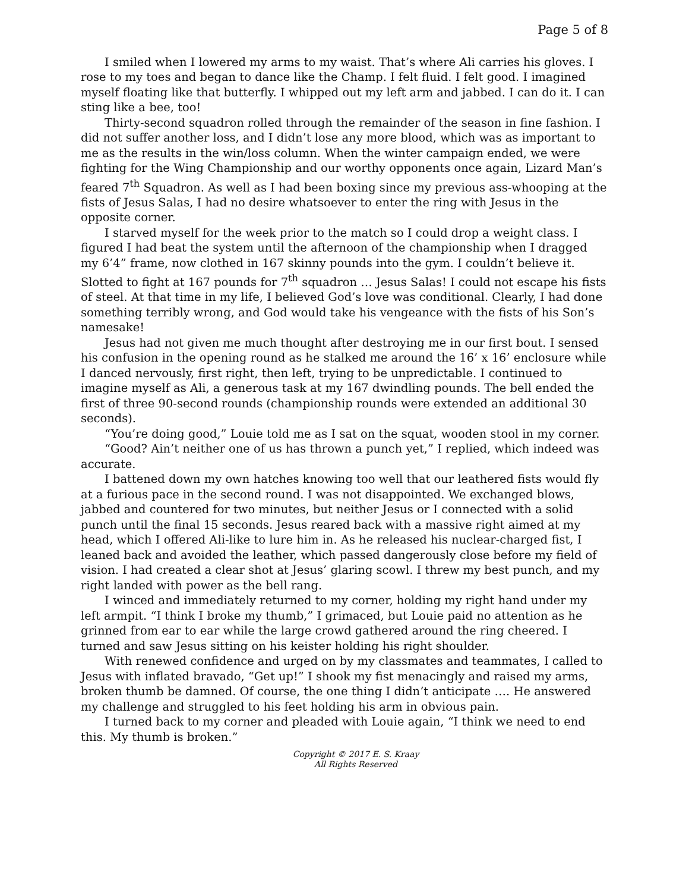Page 5 of 8
I smiled when I lowered my arms to my waist. That’s where Ali carries his gloves. I rose to my toes and began to dance like the Champ. I felt fluid. I felt good. I imagined myself floating like that butterfly. I whipped out my left arm and jabbed. I can do it. I can sting like a bee, too!
Thirty-second squadron rolled through the remainder of the season in fine fashion. I did not suffer another loss, and I didn’t lose any more blood, which was as important to me as the results in the win/loss column. When the winter campaign ended, we were fighting for the Wing Championship and our worthy opponents once again, Lizard Man’s feared 7<sup>th</sup> Squadron. As well as I had been boxing since my previous ass-whooping at the fists of Jesus Salas, I had no desire whatsoever to enter the ring with Jesus in the opposite corner.
I starved myself for the week prior to the match so I could drop a weight class. I figured I had beat the system until the afternoon of the championship when I dragged my 6’4” frame, now clothed in 167 skinny pounds into the gym. I couldn’t believe it. Slotted to fight at 167 pounds for 7<sup>th</sup> squadron … Jesus Salas! I could not escape his fists of steel. At that time in my life, I believed God’s love was conditional. Clearly, I had done something terribly wrong, and God would take his vengeance with the fists of his Son’s namesake!
Jesus had not given me much thought after destroying me in our first bout. I sensed his confusion in the opening round as he stalked me around the 16’ x 16’ enclosure while I danced nervously, first right, then left, trying to be unpredictable. I continued to imagine myself as Ali, a generous task at my 167 dwindling pounds. The bell ended the first of three 90-second rounds (championship rounds were extended an additional 30 seconds).
“You’re doing good,” Louie told me as I sat on the squat, wooden stool in my corner.
“Good? Ain’t neither one of us has thrown a punch yet,” I replied, which indeed was accurate.
I battened down my own hatches knowing too well that our leathered fists would fly at a furious pace in the second round. I was not disappointed. We exchanged blows, jabbed and countered for two minutes, but neither Jesus or I connected with a solid punch until the final 15 seconds. Jesus reared back with a massive right aimed at my head, which I offered Ali-like to lure him in. As he released his nuclear-charged fist, I leaned back and avoided the leather, which passed dangerously close before my field of vision. I had created a clear shot at Jesus’ glaring scowl. I threw my best punch, and my right landed with power as the bell rang.
I winced and immediately returned to my corner, holding my right hand under my left armpit. “I think I broke my thumb,” I grimaced, but Louie paid no attention as he grinned from ear to ear while the large crowd gathered around the ring cheered. I turned and saw Jesus sitting on his keister holding his right shoulder.
With renewed confidence and urged on by my classmates and teammates, I called to Jesus with inflated bravado, “Get up!” I shook my fist menacingly and raised my arms, broken thumb be damned. Of course, the one thing I didn’t anticipate …. He answered my challenge and struggled to his feet holding his arm in obvious pain.
I turned back to my corner and pleaded with Louie again, “I think we need to end this. My thumb is broken.”
Copyright © 2017 E. S. Kraay
All Rights Reserved